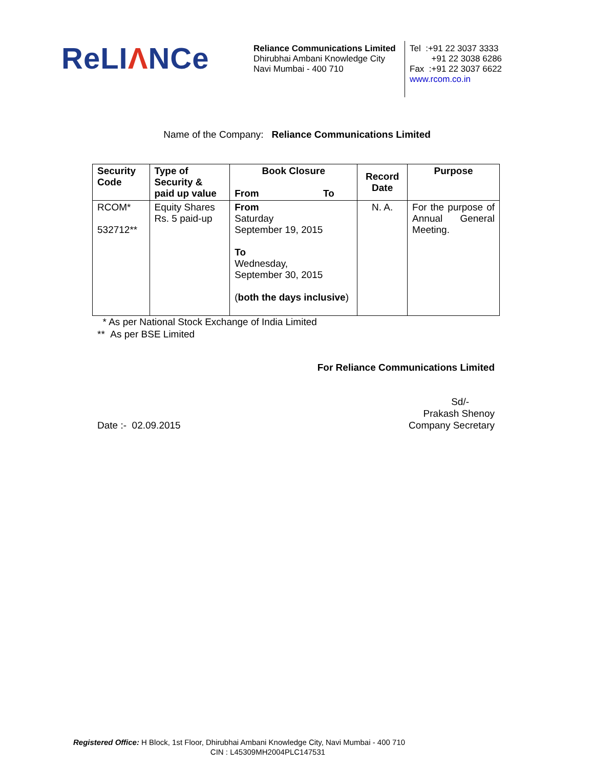ReLIΛNCe
Reliance Communications Limited
Dhirubhai Ambani Knowledge City
Navi Mumbai - 400 710
Tel :+91 22 3037 3333
+91 22 3038 6286
Fax :+91 22 3037 6622
www.rcom.co.in
Name of the Company: Reliance Communications Limited
| Security Code | Type of Security & paid up value | Book Closure From To | Record Date | Purpose |
| --- | --- | --- | --- | --- |
| RCOM* 532712** | Equity Shares Rs. 5 paid-up | From Saturday September 19, 2015 To Wednesday, September 30, 2015 ( both the days inclusive ) | N. A. | For the purpose of Annual General Meeting. |
* As per National Stock Exchange of India Limited
** As per BSE Limited
For Reliance Communications Limited
Sd/-
Prakash Shenoy
Date :- 02.09.2015 Company Secretary
Registered Office: H Block, 1st Floor, Dhirubhai Ambani Knowledge City, Navi Mumbai - 400 710
CIN : L45309MH2004PLC147531